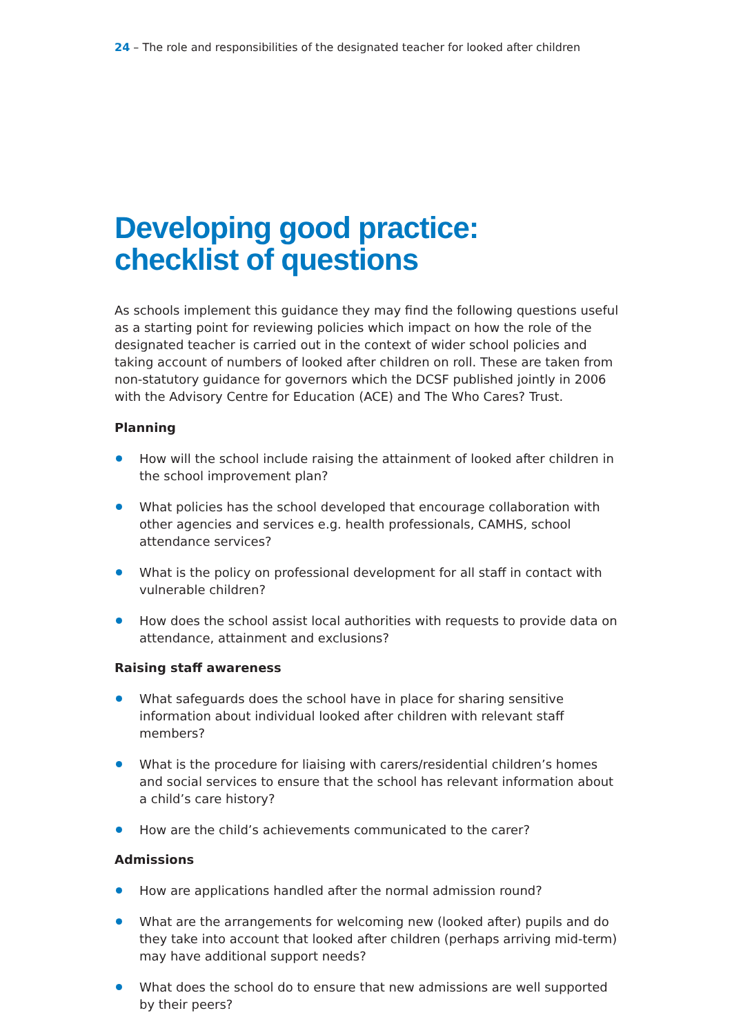24 – The role and responsibilities of the designated teacher for looked after children
Developing good practice:
checklist of questions
As schools implement this guidance they may find the following questions useful as a starting point for reviewing policies which impact on how the role of the designated teacher is carried out in the context of wider school policies and taking account of numbers of looked after children on roll. These are taken from non-statutory guidance for governors which the DCSF published jointly in 2006 with the Advisory Centre for Education (ACE) and The Who Cares? Trust.
Planning
How will the school include raising the attainment of looked after children in the school improvement plan?
What policies has the school developed that encourage collaboration with other agencies and services e.g. health professionals, CAMHS, school attendance services?
What is the policy on professional development for all staff in contact with vulnerable children?
How does the school assist local authorities with requests to provide data on attendance, attainment and exclusions?
Raising staff awareness
What safeguards does the school have in place for sharing sensitive information about individual looked after children with relevant staff members?
What is the procedure for liaising with carers/residential children’s homes and social services to ensure that the school has relevant information about a child’s care history?
How are the child’s achievements communicated to the carer?
Admissions
How are applications handled after the normal admission round?
What are the arrangements for welcoming new (looked after) pupils and do they take into account that looked after children (perhaps arriving mid-term) may have additional support needs?
What does the school do to ensure that new admissions are well supported by their peers?